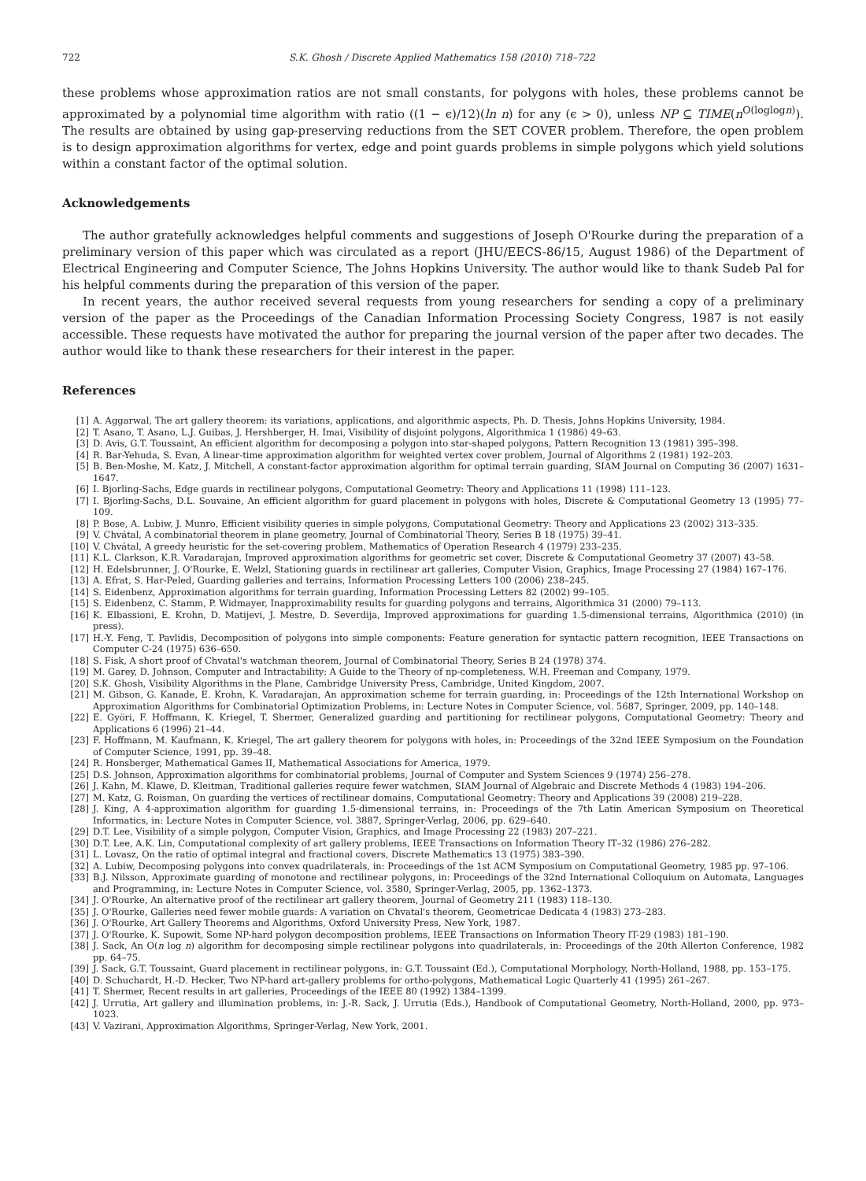722 S.K. Ghosh / Discrete Applied Mathematics 158 (2010) 718–722
these problems whose approximation ratios are not small constants, for polygons with holes, these problems cannot be approximated by a polynomial time algorithm with ratio ((1 − ϵ)/12)(ln n) for any (ϵ > 0), unless NP ⊆ TIME(n<sup>O(loglogn)</sup>). The results are obtained by using gap-preserving reductions from the SET COVER problem. Therefore, the open problem is to design approximation algorithms for vertex, edge and point guards problems in simple polygons which yield solutions within a constant factor of the optimal solution.
Acknowledgements
The author gratefully acknowledges helpful comments and suggestions of Joseph O'Rourke during the preparation of a preliminary version of this paper which was circulated as a report (JHU/EECS-86/15, August 1986) of the Department of Electrical Engineering and Computer Science, The Johns Hopkins University. The author would like to thank Sudeb Pal for his helpful comments during the preparation of this version of the paper.
In recent years, the author received several requests from young researchers for sending a copy of a preliminary version of the paper as the Proceedings of the Canadian Information Processing Society Congress, 1987 is not easily accessible. These requests have motivated the author for preparing the journal version of the paper after two decades. The author would like to thank these researchers for their interest in the paper.
References
[1] A. Aggarwal, The art gallery theorem: its variations, applications, and algorithmic aspects, Ph. D. Thesis, Johns Hopkins University, 1984.
[2] T. Asano, T. Asano, L.J. Guibas, J. Hershberger, H. Imai, Visibility of disjoint polygons, Algorithmica 1 (1986) 49–63.
[3] D. Avis, G.T. Toussaint, An efficient algorithm for decomposing a polygon into star-shaped polygons, Pattern Recognition 13 (1981) 395–398.
[4] R. Bar-Yehuda, S. Evan, A linear-time approximation algorithm for weighted vertex cover problem, Journal of Algorithms 2 (1981) 192–203.
[5] B. Ben-Moshe, M. Katz, J. Mitchell, A constant-factor approximation algorithm for optimal terrain guarding, SIAM Journal on Computing 36 (2007) 1631–1647.
[6] I. Bjorling-Sachs, Edge guards in rectilinear polygons, Computational Geometry: Theory and Applications 11 (1998) 111–123.
[7] I. Bjorling-Sachs, D.L. Souvaine, An efficient algorithm for guard placement in polygons with holes, Discrete & Computational Geometry 13 (1995) 77–109.
[8] P. Bose, A. Lubiw, J. Munro, Efficient visibility queries in simple polygons, Computational Geometry: Theory and Applications 23 (2002) 313–335.
[9] V. Chvátal, A combinatorial theorem in plane geometry, Journal of Combinatorial Theory, Series B 18 (1975) 39–41.
[10] V. Chvátal, A greedy heuristic for the set-covering problem, Mathematics of Operation Research 4 (1979) 233–235.
[11] K.L. Clarkson, K.R. Varadarajan, Improved approximation algorithms for geometric set cover, Discrete & Computational Geometry 37 (2007) 43–58.
[12] H. Edelsbrunner, J. O'Rourke, E. Welzl, Stationing guards in rectilinear art galleries, Computer Vision, Graphics, Image Processing 27 (1984) 167–176.
[13] A. Efrat, S. Har-Peled, Guarding galleries and terrains, Information Processing Letters 100 (2006) 238–245.
[14] S. Eidenbenz, Approximation algorithms for terrain guarding, Information Processing Letters 82 (2002) 99–105.
[15] S. Eidenbenz, C. Stamm, P. Widmayer, Inapproximability results for guarding polygons and terrains, Algorithmica 31 (2000) 79–113.
[16] K. Elbassioni, E. Krohn, D. Matijevi, J. Mestre, D. Severdija, Improved approximations for guarding 1.5-dimensional terrains, Algorithmica (2010) (in press).
[17] H.-Y. Feng, T. Pavlidis, Decomposition of polygons into simple components: Feature generation for syntactic pattern recognition, IEEE Transactions on Computer C-24 (1975) 636–650.
[18] S. Fisk, A short proof of Chvatal's watchman theorem, Journal of Combinatorial Theory, Series B 24 (1978) 374.
[19] M. Garey, D. Johnson, Computer and Intractability: A Guide to the Theory of np-completeness, W.H. Freeman and Company, 1979.
[20] S.K. Ghosh, Visibility Algorithms in the Plane, Cambridge University Press, Cambridge, United Kingdom, 2007.
[21] M. Gibson, G. Kanade, E. Krohn, K. Varadarajan, An approximation scheme for terrain guarding, in: Proceedings of the 12th International Workshop on Approximation Algorithms for Combinatorial Optimization Problems, in: Lecture Notes in Computer Science, vol. 5687, Springer, 2009, pp. 140–148.
[22] E. Györi, F. Hoffmann, K. Kriegel, T. Shermer, Generalized guarding and partitioning for rectilinear polygons, Computational Geometry: Theory and Applications 6 (1996) 21–44.
[23] F. Hoffmann, M. Kaufmann, K. Kriegel, The art gallery theorem for polygons with holes, in: Proceedings of the 32nd IEEE Symposium on the Foundation of Computer Science, 1991, pp. 39–48.
[24] R. Honsberger, Mathematical Games II, Mathematical Associations for America, 1979.
[25] D.S. Johnson, Approximation algorithms for combinatorial problems, Journal of Computer and System Sciences 9 (1974) 256–278.
[26] J. Kahn, M. Klawe, D. Kleitman, Traditional galleries require fewer watchmen, SIAM Journal of Algebraic and Discrete Methods 4 (1983) 194–206.
[27] M. Katz, G. Roisman, On guarding the vertices of rectilinear domains, Computational Geometry: Theory and Applications 39 (2008) 219–228.
[28] J. King, A 4-approximation algorithm for guarding 1.5-dimensional terrains, in: Proceedings of the 7th Latin American Symposium on Theoretical Informatics, in: Lecture Notes in Computer Science, vol. 3887, Springer-Verlag, 2006, pp. 629–640.
[29] D.T. Lee, Visibility of a simple polygon, Computer Vision, Graphics, and Image Processing 22 (1983) 207–221.
[30] D.T. Lee, A.K. Lin, Computational complexity of art gallery problems, IEEE Transactions on Information Theory IT–32 (1986) 276–282.
[31] L. Lovasz, On the ratio of optimal integral and fractional covers, Discrete Mathematics 13 (1975) 383–390.
[32] A. Lubiw, Decomposing polygons into convex quadrilaterals, in: Proceedings of the 1st ACM Symposium on Computational Geometry, 1985 pp. 97–106.
[33] B.J. Nilsson, Approximate guarding of monotone and rectilinear polygons, in: Proceedings of the 32nd International Colloquium on Automata, Languages and Programming, in: Lecture Notes in Computer Science, vol. 3580, Springer-Verlag, 2005, pp. 1362–1373.
[34] J. O'Rourke, An alternative proof of the rectilinear art gallery theorem, Journal of Geometry 211 (1983) 118–130.
[35] J. O'Rourke, Galleries need fewer mobile guards: A variation on Chvatal's theorem, Geometricae Dedicata 4 (1983) 273–283.
[36] J. O'Rourke, Art Gallery Theorems and Algorithms, Oxford University Press, New York, 1987.
[37] J. O'Rourke, K. Supowit, Some NP-hard polygon decomposition problems, IEEE Transactions on Information Theory IT-29 (1983) 181–190.
[38] J. Sack, An O(n log n) algorithm for decomposing simple rectilinear polygons into quadrilaterals, in: Proceedings of the 20th Allerton Conference, 1982 pp. 64–75.
[39] J. Sack, G.T. Toussaint, Guard placement in rectilinear polygons, in: G.T. Toussaint (Ed.), Computational Morphology, North-Holland, 1988, pp. 153–175.
[40] D. Schuchardt, H.-D. Hecker, Two NP-hard art-gallery problems for ortho-polygons, Mathematical Logic Quarterly 41 (1995) 261–267.
[41] T. Shermer, Recent results in art galleries, Proceedings of the IEEE 80 (1992) 1384–1399.
[42] J. Urrutia, Art gallery and illumination problems, in: J.-R. Sack, J. Urrutia (Eds.), Handbook of Computational Geometry, North-Holland, 2000, pp. 973–1023.
[43] V. Vazirani, Approximation Algorithms, Springer-Verlag, New York, 2001.